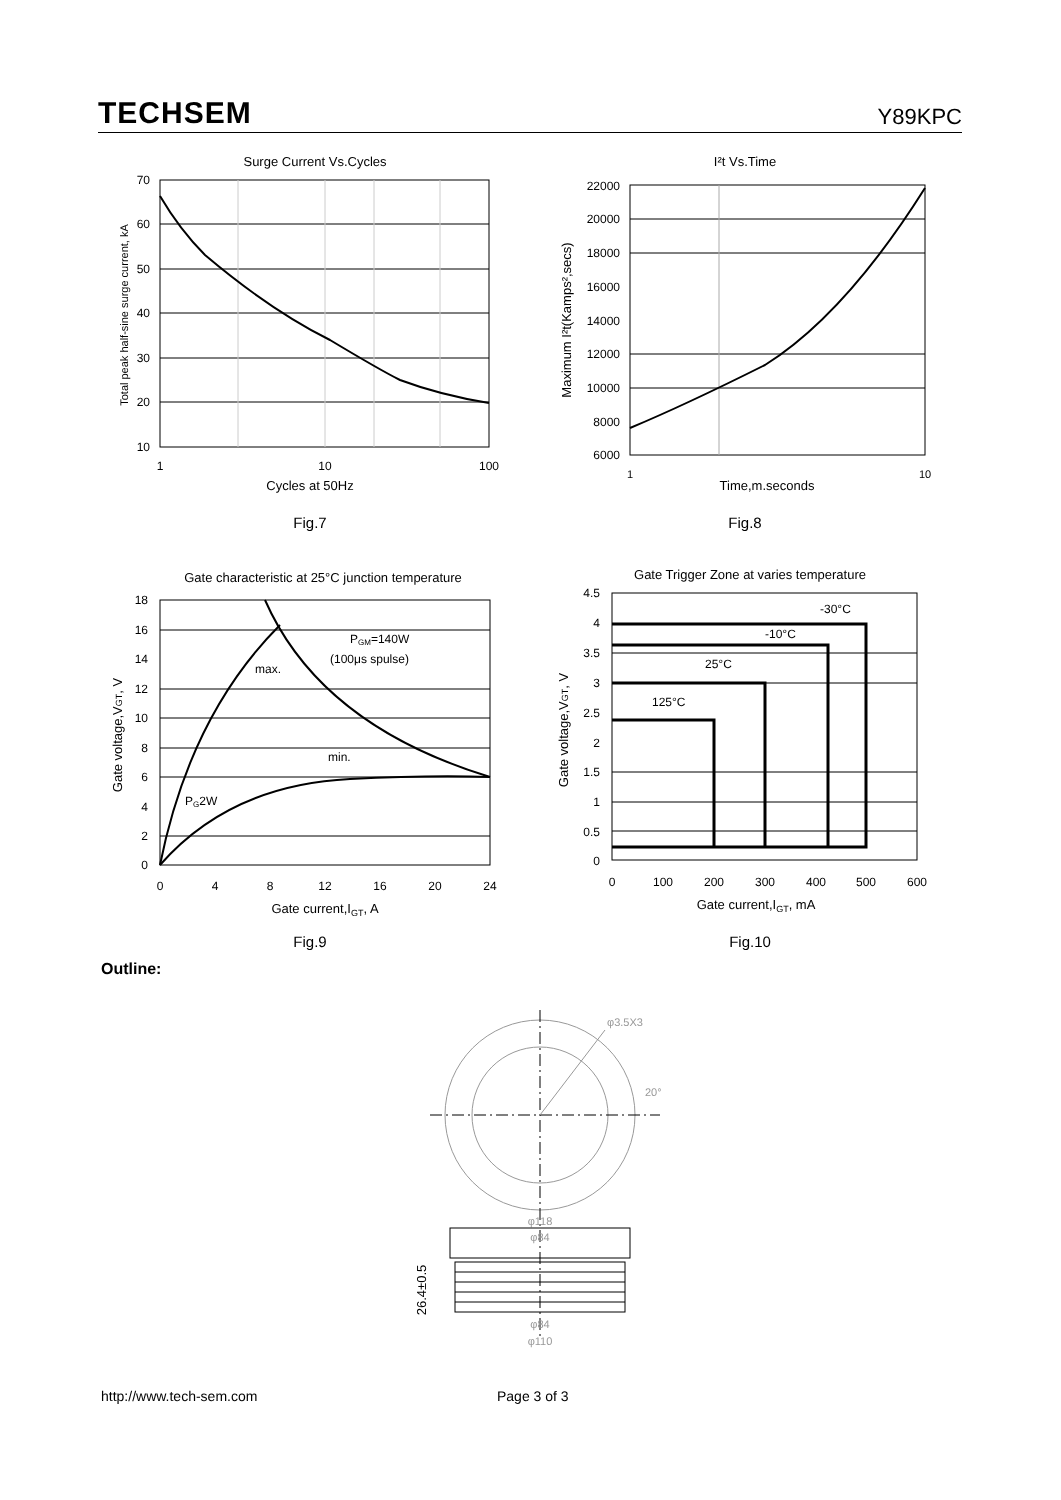TECHSEM Y89KPC
Surge Current Vs.Cycles
70
60
50
40
30
20
10
1
10
100
Cycles at 50Hz
Total peak half-sine surge current, kA
Fig.7
I²t Vs.Time
22000
20000
18000
16000
14000
12000
10000
8000
6000
1
10
Time,m.seconds
Maximum I²t(Kamps²,secs)
Fig.8
Gate characteristic at 25°C junction temperature
18
16
14
12
10
8
6
4
2
0
0
4
8
12
16
20
24
PGM=140W
(100μs spulse)
max.
min.
PG2W
Gate current,IGT, A
Gate voltage,VGT, V
Fig.9
Gate Trigger Zone at varies temperature
4.5
4
3.5
3
2.5
2
1.5
1
0.5
0
0
100
200
300
400
500
600
-30°C
-10°C
25°C
125°C
Gate current,IGT, mA
Gate voltage,VGT, V
Fig.10
Outline:
φ3.5X3
20°
φ118
φ84
φ84
φ110
26.4±0.5
http://www.tech-sem.com Page 3 of 3